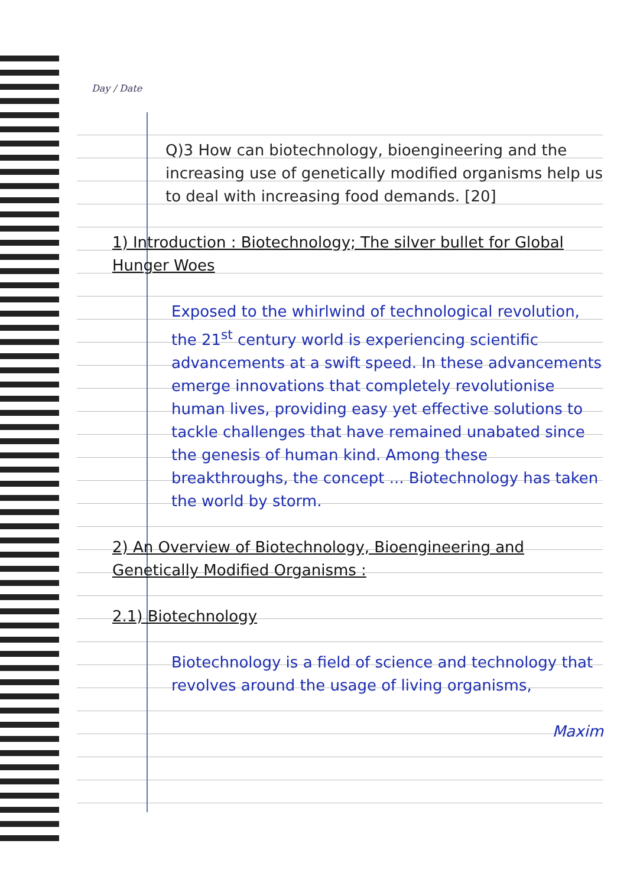Day / Date
Q)3 How can biotechnology, bioengineering and the increasing use of genetically modified organisms help us to deal with increasing food demands. [20]
1) Introduction : Biotechnology; The silver bullet for Global Hunger Woes
Exposed to the whirlwind of technological revolution, the 21<sup>st</sup> century world is experiencing scientific advancements at a swift speed. In these advancements emerge innovations that completely revolutionise human lives, providing easy yet effective solutions to tackle challenges that have remained unabated since the genesis of human kind. Among these breakthroughs, the concept ... Biotechnology has taken the world by storm.
2) An Overview of Biotechnology, Bioengineering and Genetically Modified Organisms :
2.1) Biotechnology
Biotechnology is a field of science and technology that revolves around the usage of living organisms,
Maxim